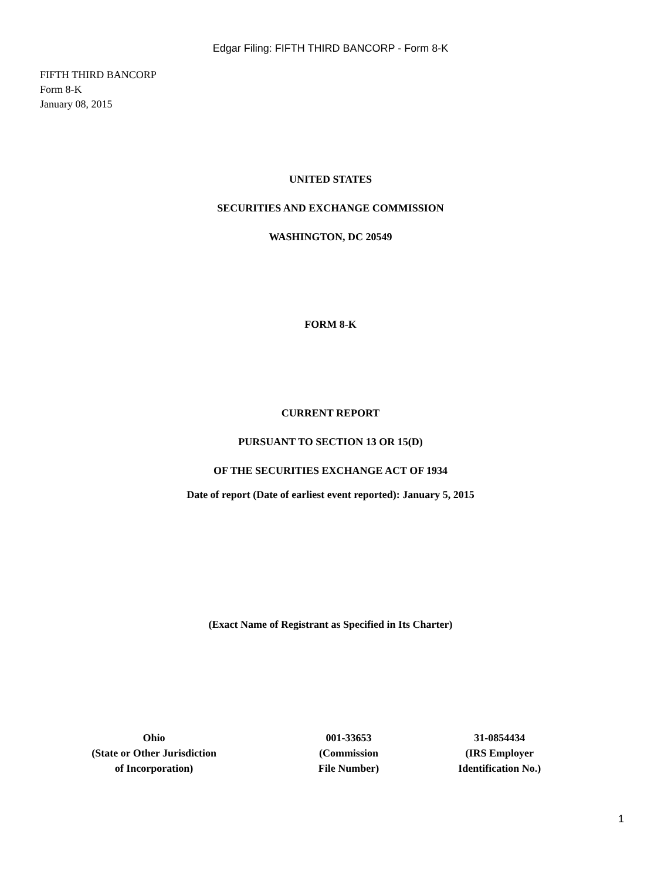Edgar Filing: FIFTH THIRD BANCORP - Form 8-K
FIFTH THIRD BANCORP
Form 8-K
January 08, 2015
UNITED STATES
SECURITIES AND EXCHANGE COMMISSION
WASHINGTON, DC 20549
FORM 8-K
CURRENT REPORT
PURSUANT TO SECTION 13 OR 15(D)
OF THE SECURITIES EXCHANGE ACT OF 1934
Date of report (Date of earliest event reported): January 5, 2015
(Exact Name of Registrant as Specified in Its Charter)
| Ohio (State or Other Jurisdiction of Incorporation) | 001-33653 (Commission File Number) | 31-0854434 (IRS Employer Identification No.) |
1